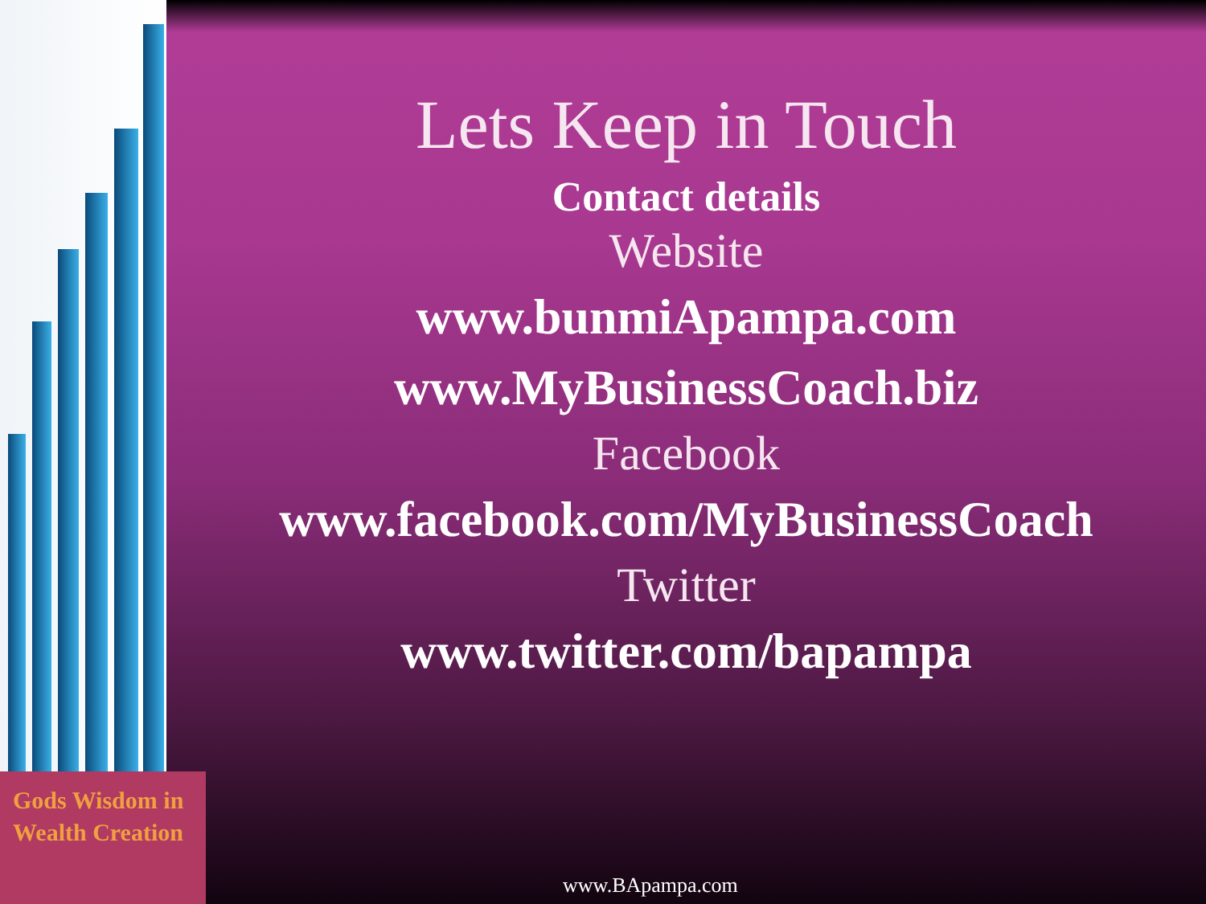Gods Wisdom in
Wealth Creation
Lets Keep in Touch
Contact details
Website
www.bunmiApampa.com
www.MyBusinessCoach.biz
Facebook
www.facebook.com/MyBusinessCoach
Twitter
www.twitter.com/bapampa
www.BApampa.com